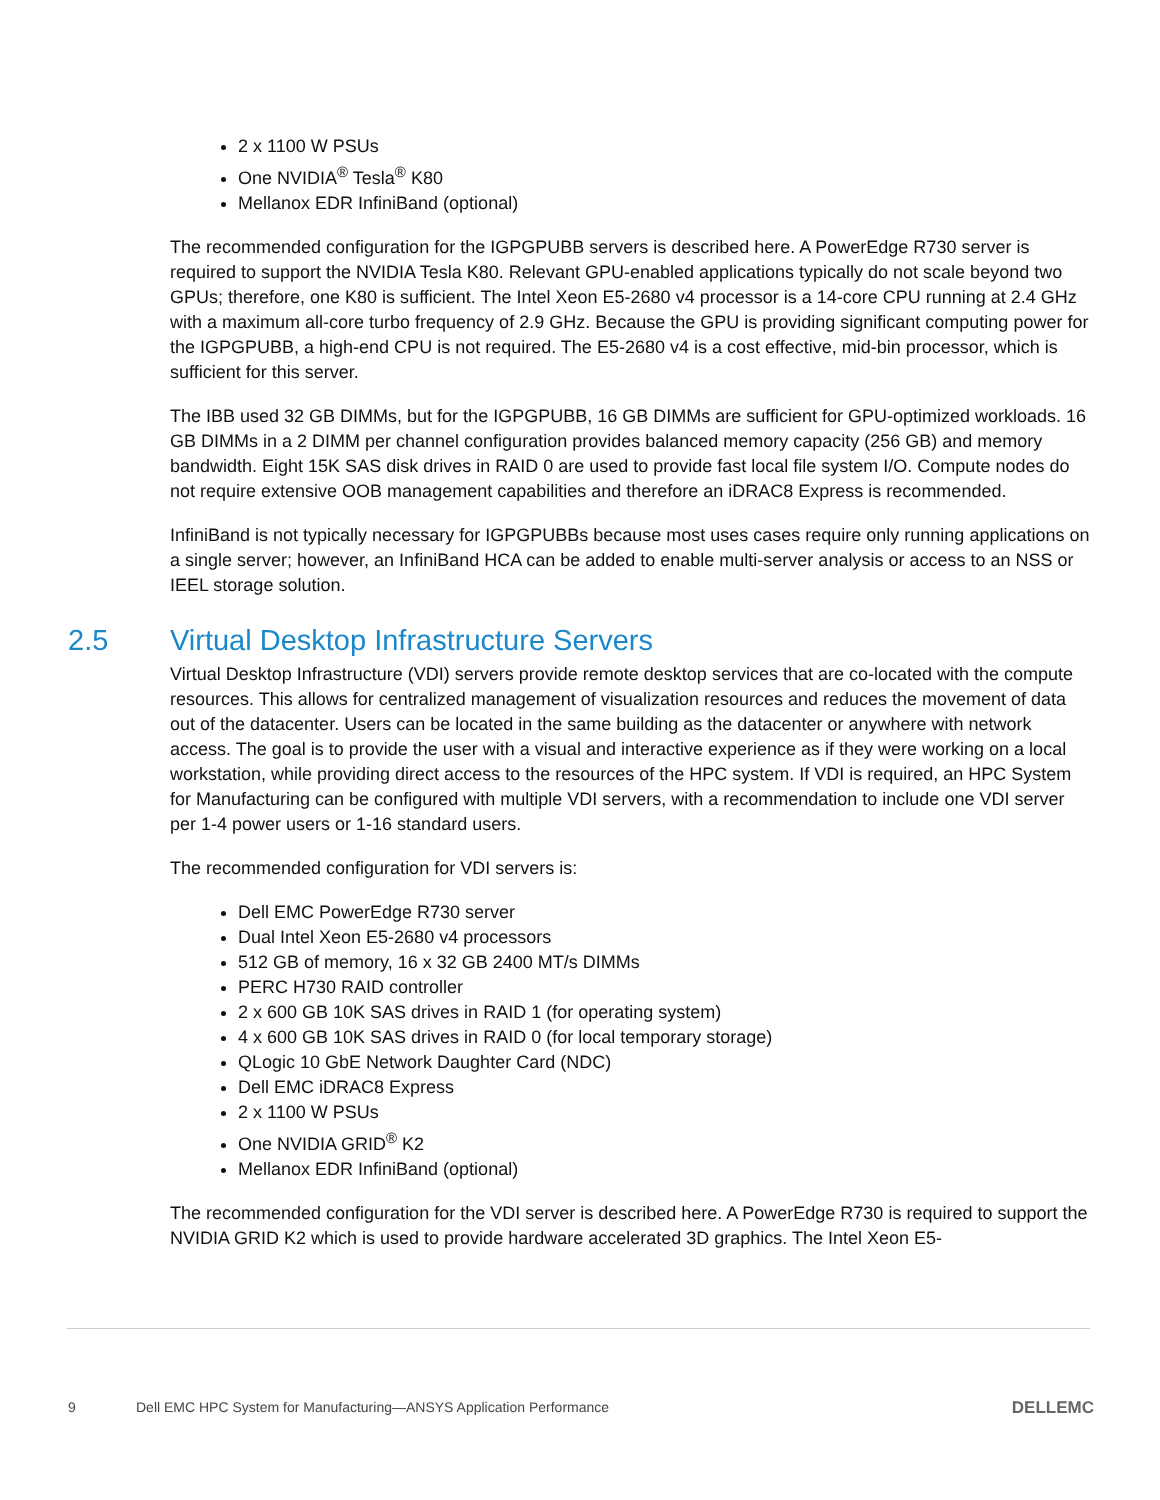2 x 1100 W PSUs
One NVIDIA<sup>®</sup> Tesla<sup>®</sup> K80
Mellanox EDR InfiniBand (optional)
The recommended configuration for the IGPGPUBB servers is described here. A PowerEdge R730 server is required to support the NVIDIA Tesla K80. Relevant GPU-enabled applications typically do not scale beyond two GPUs; therefore, one K80 is sufficient. The Intel Xeon E5-2680 v4 processor is a 14-core CPU running at 2.4 GHz with a maximum all-core turbo frequency of 2.9 GHz. Because the GPU is providing significant computing power for the IGPGPUBB, a high-end CPU is not required. The E5-2680 v4 is a cost effective, mid-bin processor, which is sufficient for this server.
The IBB used 32 GB DIMMs, but for the IGPGPUBB, 16 GB DIMMs are sufficient for GPU-optimized workloads. 16 GB DIMMs in a 2 DIMM per channel configuration provides balanced memory capacity (256 GB) and memory bandwidth. Eight 15K SAS disk drives in RAID 0 are used to provide fast local file system I/O. Compute nodes do not require extensive OOB management capabilities and therefore an iDRAC8 Express is recommended.
InfiniBand is not typically necessary for IGPGPUBBs because most uses cases require only running applications on a single server; however, an InfiniBand HCA can be added to enable multi-server analysis or access to an NSS or IEEL storage solution.
2.5 Virtual Desktop Infrastructure Servers
Virtual Desktop Infrastructure (VDI) servers provide remote desktop services that are co-located with the compute resources. This allows for centralized management of visualization resources and reduces the movement of data out of the datacenter. Users can be located in the same building as the datacenter or anywhere with network access. The goal is to provide the user with a visual and interactive experience as if they were working on a local workstation, while providing direct access to the resources of the HPC system. If VDI is required, an HPC System for Manufacturing can be configured with multiple VDI servers, with a recommendation to include one VDI server per 1-4 power users or 1-16 standard users.
The recommended configuration for VDI servers is:
Dell EMC PowerEdge R730 server
Dual Intel Xeon E5-2680 v4 processors
512 GB of memory, 16 x 32 GB 2400 MT/s DIMMs
PERC H730 RAID controller
2 x 600 GB 10K SAS drives in RAID 1 (for operating system)
4 x 600 GB 10K SAS drives in RAID 0 (for local temporary storage)
QLogic 10 GbE Network Daughter Card (NDC)
Dell EMC iDRAC8 Express
2 x 1100 W PSUs
One NVIDIA GRID<sup>®</sup> K2
Mellanox EDR InfiniBand (optional)
The recommended configuration for the VDI server is described here. A PowerEdge R730 is required to support the NVIDIA GRID K2 which is used to provide hardware accelerated 3D graphics. The Intel Xeon E5-
9 Dell EMC HPC System for Manufacturing—ANSYS Application Performance DELLEMC